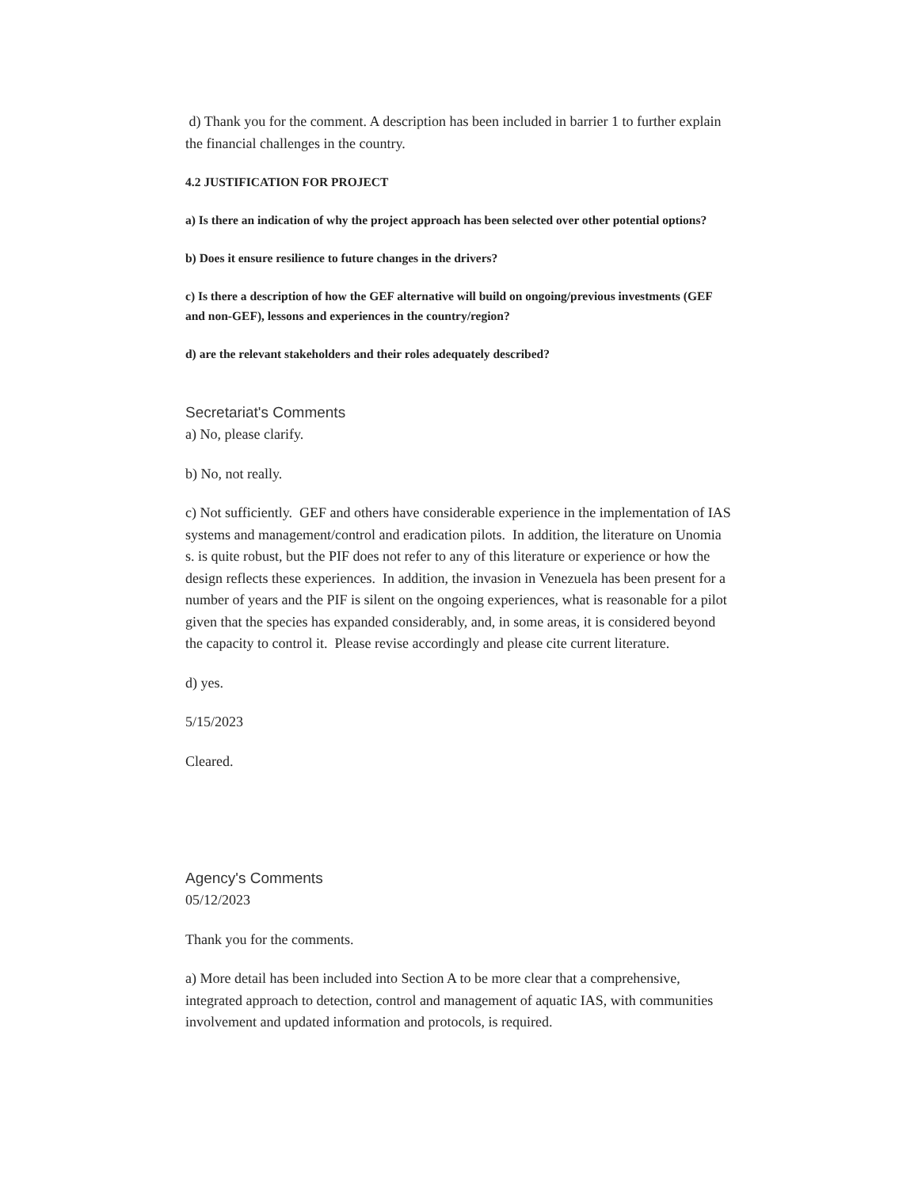d) Thank you for the comment. A description has been included in barrier 1 to further explain the financial challenges in the country.
4.2 JUSTIFICATION FOR PROJECT
a) Is there an indication of why the project approach has been selected over other potential options?
b) Does it ensure resilience to future changes in the drivers?
c) Is there a description of how the GEF alternative will build on ongoing/previous investments (GEF and non-GEF), lessons and experiences in the country/region?
d) are the relevant stakeholders and their roles adequately described?
Secretariat's Comments
a) No, please clarify.
b) No, not really.
c) Not sufficiently. GEF and others have considerable experience in the implementation of IAS systems and management/control and eradication pilots. In addition, the literature on Unomia s. is quite robust, but the PIF does not refer to any of this literature or experience or how the design reflects these experiences. In addition, the invasion in Venezuela has been present for a number of years and the PIF is silent on the ongoing experiences, what is reasonable for a pilot given that the species has expanded considerably, and, in some areas, it is considered beyond the capacity to control it. Please revise accordingly and please cite current literature.
d) yes.
5/15/2023
Cleared.
Agency's Comments
05/12/2023
Thank you for the comments.
a) More detail has been included into Section A to be more clear that a comprehensive, integrated approach to detection, control and management of aquatic IAS, with communities involvement and updated information and protocols, is required.